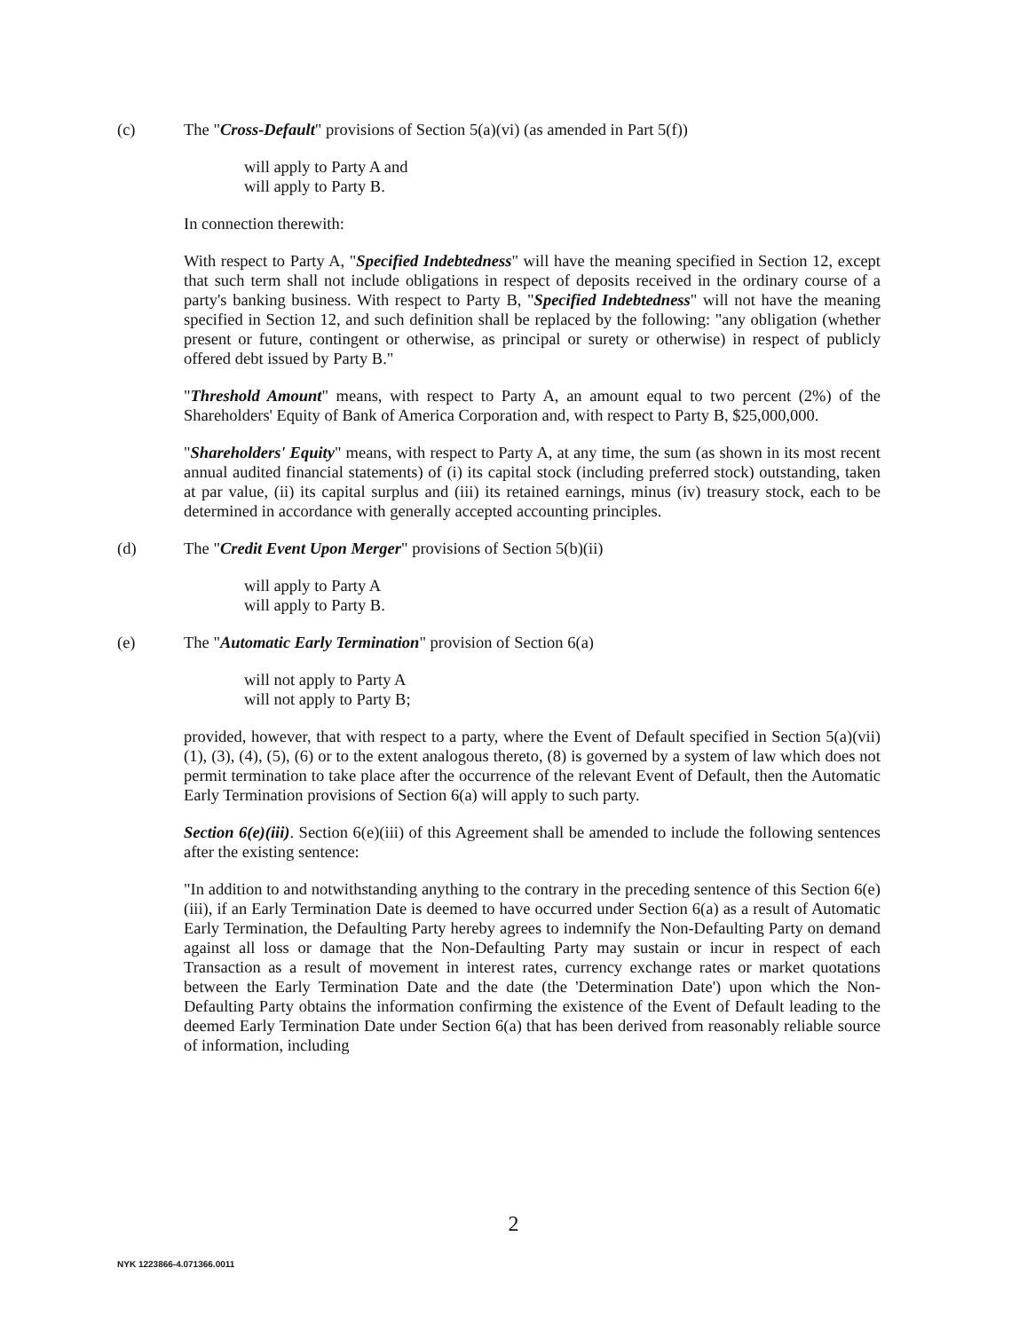(c) The "Cross-Default" provisions of Section 5(a)(vi) (as amended in Part 5(f))
will apply to Party A and
will apply to Party B.
In connection therewith:
With respect to Party A, "Specified Indebtedness" will have the meaning specified in Section 12, except that such term shall not include obligations in respect of deposits received in the ordinary course of a party's banking business. With respect to Party B, "Specified Indebtedness" will not have the meaning specified in Section 12, and such definition shall be replaced by the following: "any obligation (whether present or future, contingent or otherwise, as principal or surety or otherwise) in respect of publicly offered debt issued by Party B."
"Threshold Amount" means, with respect to Party A, an amount equal to two percent (2%) of the Shareholders' Equity of Bank of America Corporation and, with respect to Party B, $25,000,000.
"Shareholders' Equity" means, with respect to Party A, at any time, the sum (as shown in its most recent annual audited financial statements) of (i) its capital stock (including preferred stock) outstanding, taken at par value, (ii) its capital surplus and (iii) its retained earnings, minus (iv) treasury stock, each to be determined in accordance with generally accepted accounting principles.
(d) The "Credit Event Upon Merger" provisions of Section 5(b)(ii)
will apply to Party A
will apply to Party B.
(e) The "Automatic Early Termination" provision of Section 6(a)
will not apply to Party A
will not apply to Party B;
provided, however, that with respect to a party, where the Event of Default specified in Section 5(a)(vii)(1), (3), (4), (5), (6) or to the extent analogous thereto, (8) is governed by a system of law which does not permit termination to take place after the occurrence of the relevant Event of Default, then the Automatic Early Termination provisions of Section 6(a) will apply to such party.
Section 6(e)(iii). Section 6(e)(iii) of this Agreement shall be amended to include the following sentences after the existing sentence:
"In addition to and notwithstanding anything to the contrary in the preceding sentence of this Section 6(e)(iii), if an Early Termination Date is deemed to have occurred under Section 6(a) as a result of Automatic Early Termination, the Defaulting Party hereby agrees to indemnify the Non-Defaulting Party on demand against all loss or damage that the Non-Defaulting Party may sustain or incur in respect of each Transaction as a result of movement in interest rates, currency exchange rates or market quotations between the Early Termination Date and the date (the 'Determination Date') upon which the Non-Defaulting Party obtains the information confirming the existence of the Event of Default leading to the deemed Early Termination Date under Section 6(a) that has been derived from reasonably reliable source of information, including
2
NYK 1223866-4.071366.0011